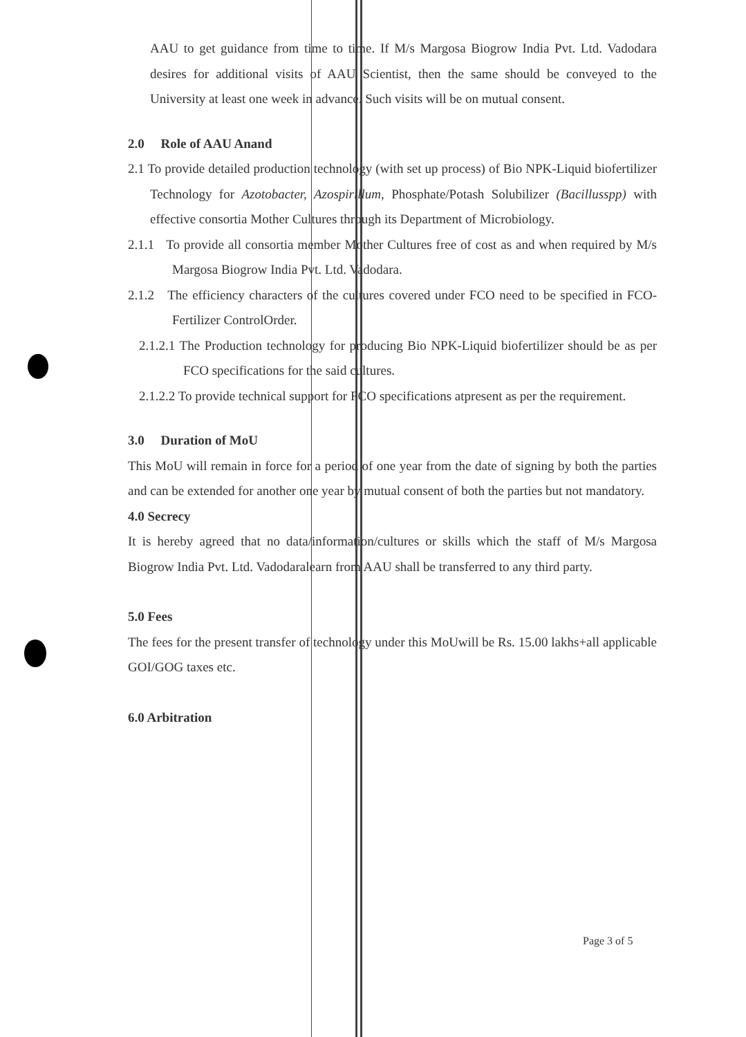AAU to get guidance from time to time. If M/s Margosa Biogrow India Pvt. Ltd. Vadodara desires for additional visits of AAU Scientist, then the same should be conveyed to the University at least one week in advance. Such visits will be on mutual consent.
2.0 Role of AAU Anand
2.1 To provide detailed production technology (with set up process) of Bio NPK-Liquid biofertilizer Technology for Azotobacter, Azospirillum, Phosphate/Potash Solubilizer (Bacillusspp) with effective consortia Mother Cultures through its Department of Microbiology.
2.1.1 To provide all consortia member Mother Cultures free of cost as and when required by M/s Margosa Biogrow India Pvt. Ltd. Vadodara.
2.1.2 The efficiency characters of the cultures covered under FCO need to be specified in FCO- Fertilizer ControlOrder.
2.1.2.1 The Production technology for producing Bio NPK-Liquid biofertilizer should be as per FCO specifications for the said cultures.
2.1.2.2 To provide technical support for FCO specifications atpresent as per the requirement.
3.0 Duration of MoU
This MoU will remain in force for a period of one year from the date of signing by both the parties and can be extended for another one year by mutual consent of both the parties but not mandatory.
4.0 Secrecy
It is hereby agreed that no data/information/cultures or skills which the staff of M/s Margosa Biogrow India Pvt. Ltd. Vadodaralearn from AAU shall be transferred to any third party.
5.0 Fees
The fees for the present transfer of technology under this MoUwill be Rs. 15.00 lakhs+all applicable GOI/GOG taxes etc.
6.0 Arbitration
Page 3 of 5